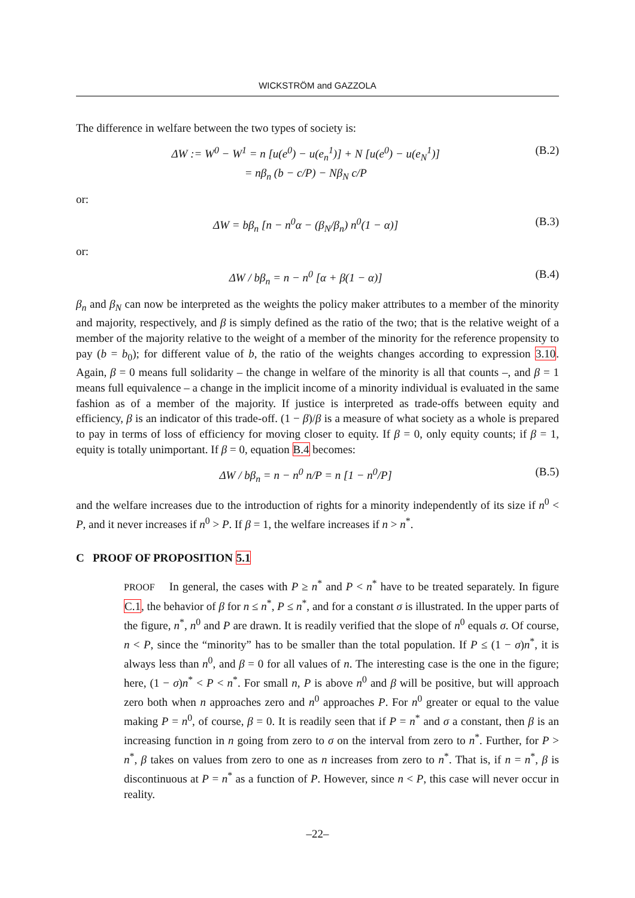WICKSTRÖM and GAZZOLA
The difference in welfare between the two types of society is:
ΔW := W<sup>0</sup> − W<sup>1</sup> = n [u(e<sup>0</sup>) − u(e<sub>n</sub><sup>1</sup>)] + N [u(e<sup>0</sup>) − u(e<sub>N</sub><sup>1</sup>)]
= nβ<sub>n</sub> (b − c/P) − Nβ<sub>N</sub> c/P
(B.2)
or:
ΔW = bβ<sub>n</sub> [n − n<sup>0</sup>α − (β<sub>N</sub>/β<sub>n</sub>) n<sup>0</sup>(1 − α)]
(B.3)
or:
ΔW / bβ<sub>n</sub> = n − n<sup>0</sup> [α + β(1 − α)]
(B.4)
β<sub>n</sub> and β<sub>N</sub> can now be interpreted as the weights the policy maker attributes to a member of the minority and majority, respectively, and β is simply defined as the ratio of the two; that is the relative weight of a member of the majority relative to the weight of a member of the minority for the reference propensity to pay (b = b<sub>0</sub>); for different value of b, the ratio of the weights changes according to expression 3.10. Again, β = 0 means full solidarity – the change in welfare of the minority is all that counts –, and β = 1 means full equivalence – a change in the implicit income of a minority individual is evaluated in the same fashion as of a member of the majority. If justice is interpreted as trade-offs between equity and efficiency, β is an indicator of this trade-off. (1 − β)/β is a measure of what society as a whole is prepared to pay in terms of loss of efficiency for moving closer to equity. If β = 0, only equity counts; if β = 1, equity is totally unimportant. If β = 0, equation B.4 becomes:
ΔW / bβ<sub>n</sub> = n − n<sup>0</sup> n/P = n [1 − n<sup>0</sup>/P]
(B.5)
and the welfare increases due to the introduction of rights for a minority independently of its size if n<sup>0</sup> < P, and it never increases if n<sup>0</sup> > P. If β = 1, the welfare increases if n > n<sup>*</sup>.
C PROOF OF PROPOSITION 5.1
PROOF In general, the cases with P ≥ n<sup>*</sup> and P < n<sup>*</sup> have to be treated separately. In figure C.1, the behavior of β for n ≤ n<sup>*</sup>, P ≤ n<sup>*</sup>, and for a constant σ is illustrated. In the upper parts of the figure, n<sup>*</sup>, n<sup>0</sup> and P are drawn. It is readily verified that the slope of n<sup>0</sup> equals σ. Of course, n < P, since the “minority” has to be smaller than the total population. If P ≤ (1 − σ)n<sup>*</sup>, it is always less than n<sup>0</sup>, and β = 0 for all values of n. The interesting case is the one in the figure; here, (1 − σ)n<sup>*</sup> < P < n<sup>*</sup>. For small n, P is above n<sup>0</sup> and β will be positive, but will approach zero both when n approaches zero and n<sup>0</sup> approaches P. For n<sup>0</sup> greater or equal to the value making P = n<sup>0</sup>, of course, β = 0. It is readily seen that if P = n<sup>*</sup> and σ a constant, then β is an increasing function in n going from zero to σ on the interval from zero to n<sup>*</sup>. Further, for P > n<sup>*</sup>, β takes on values from zero to one as n increases from zero to n<sup>*</sup>. That is, if n = n<sup>*</sup>, β is discontinuous at P = n<sup>*</sup> as a function of P. However, since n < P, this case will never occur in reality.
–22–